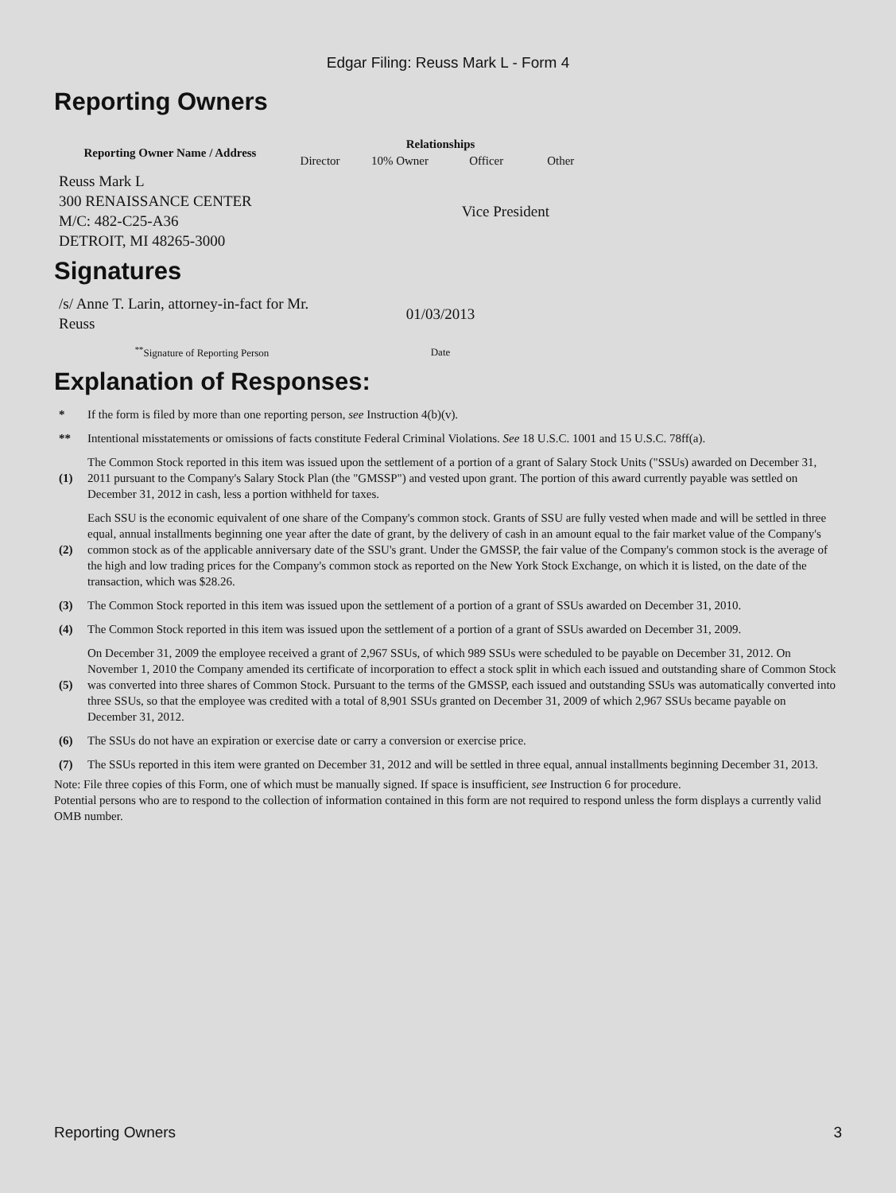Edgar Filing: Reuss Mark L - Form 4
Reporting Owners
| Reporting Owner Name / Address | Relationships | | | |
| --- | --- | --- | --- | --- |
| | Director | 10% Owner | Officer | Other |
| Reuss Mark L 300 RENAISSANCE CENTER M/C: 482-C25-A36 DETROIT, MI 48265-3000 | | | Vice President | |
Signatures
| /s/ Anne T. Larin, attorney-in-fact for Mr. Reuss | 01/03/2013 |
| <sup>**</sup> Signature of Reporting Person | Date |
Explanation of Responses:
| * | If the form is filed by more than one reporting person, see Instruction 4(b)(v). |
| ** | Intentional misstatements or omissions of facts constitute Federal Criminal Violations. See 18 U.S.C. 1001 and 15 U.S.C. 78ff(a). |
| (1) | The Common Stock reported in this item was issued upon the settlement of a portion of a grant of Salary Stock Units ("SSUs) awarded on December 31, 2011 pursuant to the Company's Salary Stock Plan (the "GMSSP") and vested upon grant. The portion of this award currently payable was settled on December 31, 2012 in cash, less a portion withheld for taxes. |
| (2) | Each SSU is the economic equivalent of one share of the Company's common stock. Grants of SSU are fully vested when made and will be settled in three equal, annual installments beginning one year after the date of grant, by the delivery of cash in an amount equal to the fair market value of the Company's common stock as of the applicable anniversary date of the SSU's grant. Under the GMSSP, the fair value of the Company's common stock is the average of the high and low trading prices for the Company's common stock as reported on the New York Stock Exchange, on which it is listed, on the date of the transaction, which was $28.26. |
| (3) | The Common Stock reported in this item was issued upon the settlement of a portion of a grant of SSUs awarded on December 31, 2010. |
| (4) | The Common Stock reported in this item was issued upon the settlement of a portion of a grant of SSUs awarded on December 31, 2009. |
| (5) | On December 31, 2009 the employee received a grant of 2,967 SSUs, of which 989 SSUs were scheduled to be payable on December 31, 2012. On November 1, 2010 the Company amended its certificate of incorporation to effect a stock split in which each issued and outstanding share of Common Stock was converted into three shares of Common Stock. Pursuant to the terms of the GMSSP, each issued and outstanding SSUs was automatically converted into three SSUs, so that the employee was credited with a total of 8,901 SSUs granted on December 31, 2009 of which 2,967 SSUs became payable on December 31, 2012. |
| (6) | The SSUs do not have an expiration or exercise date or carry a conversion or exercise price. |
| (7) | The SSUs reported in this item were granted on December 31, 2012 and will be settled in three equal, annual installments beginning December 31, 2013. |
Note: File three copies of this Form, one of which must be manually signed. If space is insufficient, see Instruction 6 for procedure.
Potential persons who are to respond to the collection of information contained in this form are not required to respond unless the form displays a currently valid OMB number.
Reporting Owners 3